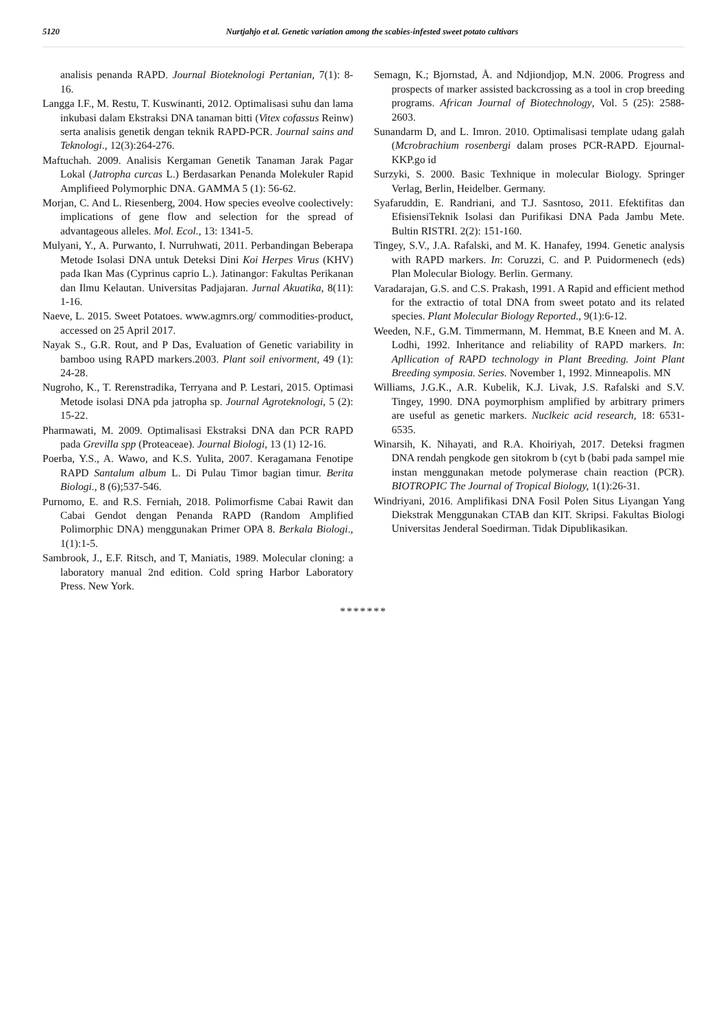5120 Nurtjahjo et al. Genetic variation among the scabies-infested sweet potato cultivars
analisis penanda RAPD. Journal Bioteknologi Pertanian, 7(1): 8-16.
Langga I.F., M. Restu, T. Kuswinanti, 2012. Optimalisasi suhu dan lama inkubasi dalam Ekstraksi DNA tanaman bitti (Vitex cofassus Reinw) serta analisis genetik dengan teknik RAPD-PCR. Journal sains and Teknologi., 12(3):264-276.
Maftuchah. 2009. Analisis Kergaman Genetik Tanaman Jarak Pagar Lokal (Jatropha curcas L.) Berdasarkan Penanda Molekuler Rapid Amplifieed Polymorphic DNA. GAMMA 5 (1): 56-62.
Morjan, C. And L. Riesenberg, 2004. How species eveolve coolectively: implications of gene flow and selection for the spread of advantageous alleles. Mol. Ecol., 13: 1341-5.
Mulyani, Y., A. Purwanto, I. Nurruhwati, 2011. Perbandingan Beberapa Metode Isolasi DNA untuk Deteksi Dini Koi Herpes Virus (KHV) pada Ikan Mas (Cyprinus caprio L.). Jatinangor: Fakultas Perikanan dan Ilmu Kelautan. Universitas Padjajaran. Jurnal Akuatika, 8(11): 1-16.
Naeve, L. 2015. Sweet Potatoes. www.agmrs.org/ commodities-product, accessed on 25 April 2017.
Nayak S., G.R. Rout, and P Das, Evaluation of Genetic variability in bamboo using RAPD markers.2003. Plant soil enivorment, 49 (1): 24-28.
Nugroho, K., T. Rerenstradika, Terryana and P. Lestari, 2015. Optimasi Metode isolasi DNA pda jatropha sp. Journal Agroteknologi, 5 (2): 15-22.
Pharmawati, M. 2009. Optimalisasi Ekstraksi DNA dan PCR RAPD pada Grevilla spp (Proteaceae). Journal Biologi, 13 (1) 12-16.
Poerba, Y.S., A. Wawo, and K.S. Yulita, 2007. Keragamana Fenotipe RAPD Santalum album L. Di Pulau Timor bagian timur. Berita Biologi., 8 (6);537-546.
Purnomo, E. and R.S. Ferniah, 2018. Polimorfisme Cabai Rawit dan Cabai Gendot dengan Penanda RAPD (Random Amplified Polimorphic DNA) menggunakan Primer OPA 8. Berkala Biologi., 1(1):1-5.
Sambrook, J., E.F. Ritsch, and T, Maniatis, 1989. Molecular cloning: a laboratory manual 2nd edition. Cold spring Harbor Laboratory Press. New York.
Semagn, K.; Bjornstad, Å. and Ndjiondjop, M.N. 2006. Progress and prospects of marker assisted backcrossing as a tool in crop breeding programs. African Journal of Biotechnology, Vol. 5 (25): 2588-2603.
Sunandarm D, and L. Imron. 2010. Optimalisasi template udang galah (Mcrobrachium rosenbergi dalam proses PCR-RAPD. Ejournal-KKP.go id
Surzyki, S. 2000. Basic Texhnique in molecular Biology. Springer Verlag, Berlin, Heidelber. Germany.
Syafaruddin, E. Randriani, and T.J. Sasntoso, 2011. Efektifitas dan EfisiensiTeknik Isolasi dan Purifikasi DNA Pada Jambu Mete. Bultin RISTRI. 2(2): 151-160.
Tingey, S.V., J.A. Rafalski, and M. K. Hanafey, 1994. Genetic analysis with RAPD markers. In: Coruzzi, C. and P. Puidormenech (eds) Plan Molecular Biology. Berlin. Germany.
Varadarajan, G.S. and C.S. Prakash, 1991. A Rapid and efficient method for the extractio of total DNA from sweet potato and its related species. Plant Molecular Biology Reported., 9(1):6-12.
Weeden, N.F., G.M. Timmermann, M. Hemmat, B.E Kneen and M. A. Lodhi, 1992. Inheritance and reliability of RAPD markers. In: Apllication of RAPD technology in Plant Breeding. Joint Plant Breeding symposia. Series. November 1, 1992. Minneapolis. MN
Williams, J.G.K., A.R. Kubelik, K.J. Livak, J.S. Rafalski and S.V. Tingey, 1990. DNA poymorphism amplified by arbitrary primers are useful as genetic markers. Nuclkeic acid research, 18: 6531-6535.
Winarsih, K. Nihayati, and R.A. Khoiriyah, 2017. Deteksi fragmen DNA rendah pengkode gen sitokrom b (cyt b (babi pada sampel mie instan menggunakan metode polymerase chain reaction (PCR). BIOTROPIC The Journal of Tropical Biology, 1(1):26-31.
Windriyani, 2016. Amplifikasi DNA Fosil Polen Situs Liyangan Yang Diekstrak Menggunakan CTAB dan KIT. Skripsi. Fakultas Biologi Universitas Jenderal Soedirman. Tidak Dipublikasikan.
*******